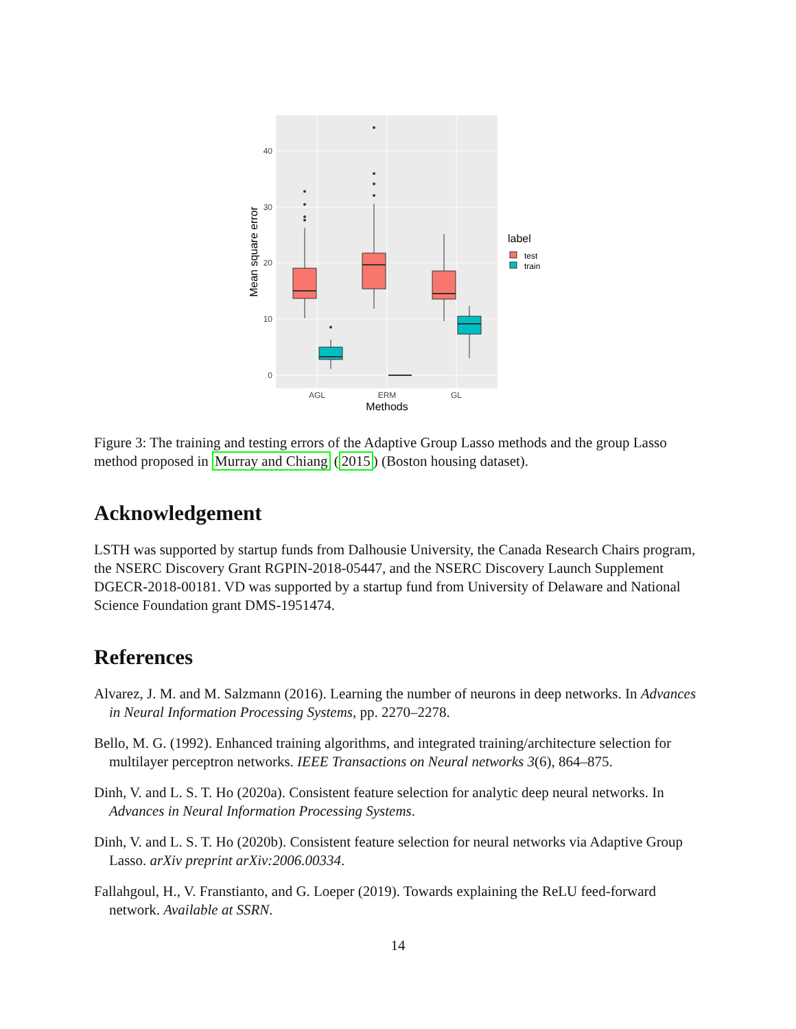40
30
20
10
0
AGL
ERM
GL
Methods
Mean square error
label
test
train
Figure 3: The training and testing errors of the Adaptive Group Lasso methods and the group Lasso method proposed in Murray and Chiang (2015) (Boston housing dataset).
Acknowledgement
LSTH was supported by startup funds from Dalhousie University, the Canada Research Chairs program, the NSERC Discovery Grant RGPIN-2018-05447, and the NSERC Discovery Launch Supplement DGECR-2018-00181. VD was supported by a startup fund from University of Delaware and National Science Foundation grant DMS-1951474.
References
Alvarez, J. M. and M. Salzmann (2016). Learning the number of neurons in deep networks. In Advances in Neural Information Processing Systems, pp. 2270–2278.
Bello, M. G. (1992). Enhanced training algorithms, and integrated training/architecture selection for multilayer perceptron networks. IEEE Transactions on Neural networks 3(6), 864–875.
Dinh, V. and L. S. T. Ho (2020a). Consistent feature selection for analytic deep neural networks. In Advances in Neural Information Processing Systems.
Dinh, V. and L. S. T. Ho (2020b). Consistent feature selection for neural networks via Adaptive Group Lasso. arXiv preprint arXiv:2006.00334.
Fallahgoul, H., V. Franstianto, and G. Loeper (2019). Towards explaining the ReLU feed-forward network. Available at SSRN.
14